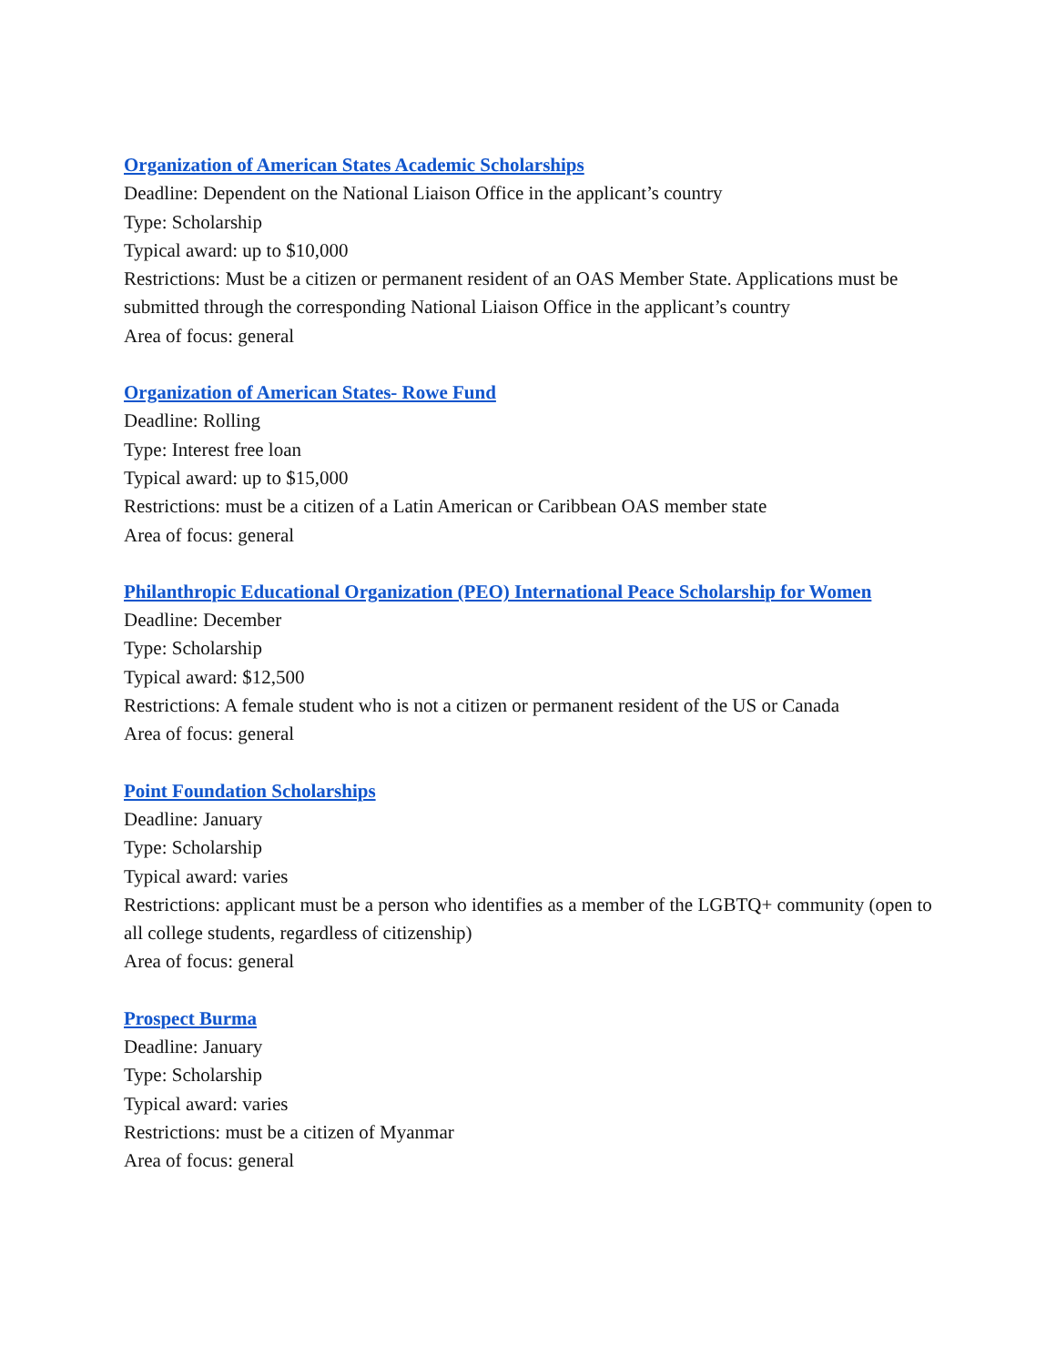Organization of American States Academic Scholarships
Deadline: Dependent on the National Liaison Office in the applicant’s country
Type: Scholarship
Typical award: up to $10,000
Restrictions: Must be a citizen or permanent resident of an OAS Member State. Applications must be submitted through the corresponding National Liaison Office in the applicant’s country
Area of focus: general
Organization of American States- Rowe Fund
Deadline: Rolling
Type: Interest free loan
Typical award: up to $15,000
Restrictions: must be a citizen of a Latin American or Caribbean OAS member state
Area of focus: general
Philanthropic Educational Organization (PEO) International Peace Scholarship for Women
Deadline: December
Type: Scholarship
Typical award: $12,500
Restrictions: A female student who is not a citizen or permanent resident of the US or Canada
Area of focus: general
Point Foundation Scholarships
Deadline: January
Type: Scholarship
Typical award: varies
Restrictions: applicant must be a person who identifies as a member of the LGBTQ+ community (open to all college students, regardless of citizenship)
Area of focus: general
Prospect Burma
Deadline: January
Type: Scholarship
Typical award: varies
Restrictions: must be a citizen of Myanmar
Area of focus: general